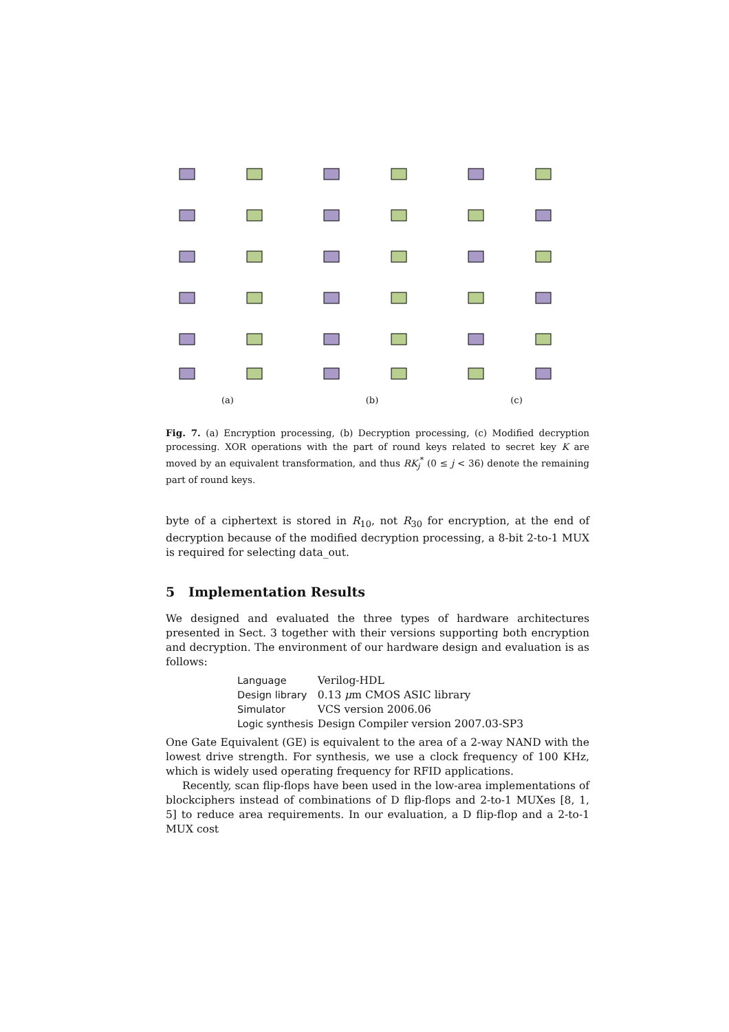(a) (b) (c)
Fig. 7. (a) Encryption processing, (b) Decryption processing, (c) Modified decryption processing. XOR operations with the part of round keys related to secret key K are moved by an equivalent transformation, and thus RK<sub>j</sub><sup>*</sup> (0 ≤ j < 36) denote the remaining part of round keys.
byte of a ciphertext is stored in R<sub>10</sub>, not R<sub>30</sub> for encryption, at the end of decryption because of the modified decryption processing, a 8-bit 2-to-1 MUX is required for selecting data_out.
5 Implementation Results
We designed and evaluated the three types of hardware architectures presented in Sect. 3 together with their versions supporting both encryption and decryption. The environment of our hardware design and evaluation is as follows:
| Language | Verilog-HDL |
| Design library | 0.13 μ m CMOS ASIC library |
| Simulator | VCS version 2006.06 |
| Logic synthesis | Design Compiler version 2007.03-SP3 |
One Gate Equivalent (GE) is equivalent to the area of a 2-way NAND with the lowest drive strength. For synthesis, we use a clock frequency of 100 KHz, which is widely used operating frequency for RFID applications.
Recently, scan flip-flops have been used in the low-area implementations of blockciphers instead of combinations of D flip-flops and 2-to-1 MUXes [8, 1, 5] to reduce area requirements. In our evaluation, a D flip-flop and a 2-to-1 MUX cost